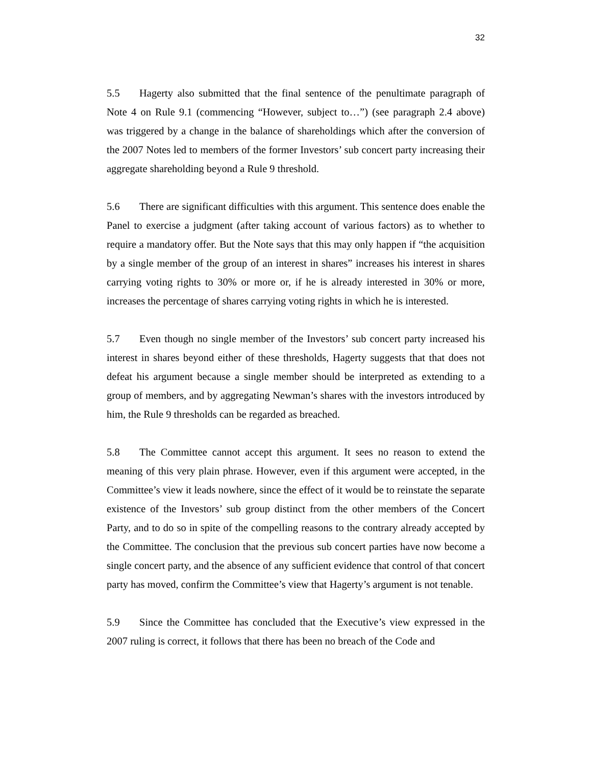32
5.5 Hagerty also submitted that the final sentence of the penultimate paragraph of Note 4 on Rule 9.1 (commencing “However, subject to…”) (see paragraph 2.4 above) was triggered by a change in the balance of shareholdings which after the conversion of the 2007 Notes led to members of the former Investors’ sub concert party increasing their aggregate shareholding beyond a Rule 9 threshold.
5.6 There are significant difficulties with this argument. This sentence does enable the Panel to exercise a judgment (after taking account of various factors) as to whether to require a mandatory offer. But the Note says that this may only happen if “the acquisition by a single member of the group of an interest in shares” increases his interest in shares carrying voting rights to 30% or more or, if he is already interested in 30% or more, increases the percentage of shares carrying voting rights in which he is interested.
5.7 Even though no single member of the Investors’ sub concert party increased his interest in shares beyond either of these thresholds, Hagerty suggests that that does not defeat his argument because a single member should be interpreted as extending to a group of members, and by aggregating Newman’s shares with the investors introduced by him, the Rule 9 thresholds can be regarded as breached.
5.8 The Committee cannot accept this argument. It sees no reason to extend the meaning of this very plain phrase. However, even if this argument were accepted, in the Committee’s view it leads nowhere, since the effect of it would be to reinstate the separate existence of the Investors’ sub group distinct from the other members of the Concert Party, and to do so in spite of the compelling reasons to the contrary already accepted by the Committee. The conclusion that the previous sub concert parties have now become a single concert party, and the absence of any sufficient evidence that control of that concert party has moved, confirm the Committee’s view that Hagerty’s argument is not tenable.
5.9 Since the Committee has concluded that the Executive’s view expressed in the 2007 ruling is correct, it follows that there has been no breach of the Code and